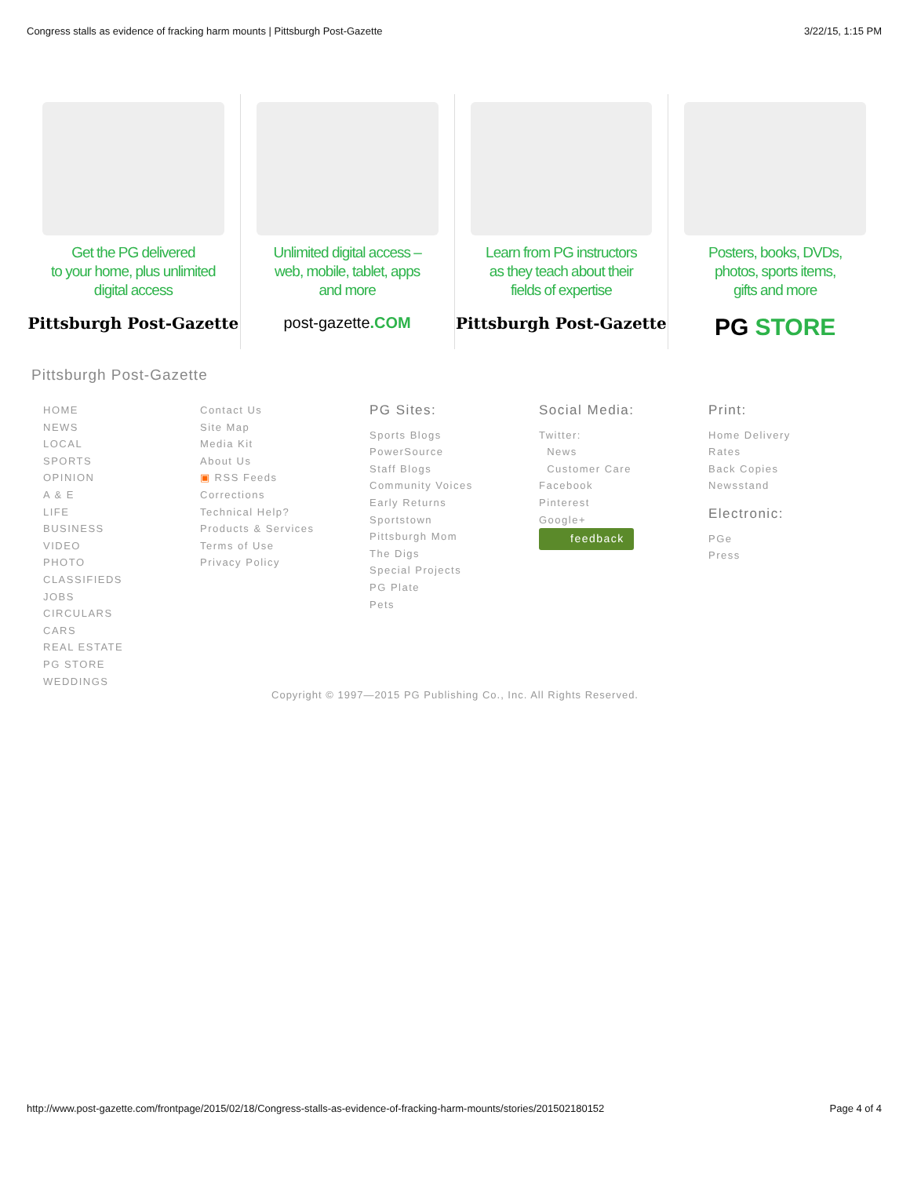Congress stalls as evidence of fracking harm mounts | Pittsburgh Post-Gazette 3/22/15, 1:15 PM
Get the PG delivered
to your home, plus unlimited
digital access
Pittsburgh Post-Gazette
Unlimited digital access –
web, mobile, tablet, apps
and more
post-gazette.COM
Learn from PG instructors
as they teach about their
fields of expertise
Pittsburgh Post-Gazette
Posters, books, DVDs,
photos, sports items,
gifts and more
PG STORE
Pittsburgh Post-Gazette
HOME
NEWS
LOCAL
SPORTS
OPINION
A & E
LIFE
BUSINESS
VIDEO
PHOTO
CLASSIFIEDS
JOBS
CIRCULARS
CARS
REAL ESTATE
PG STORE
WEDDINGS
Contact Us
Site Map
Media Kit
About Us
▣ RSS Feeds
Corrections
Technical Help?
Products & Services
Terms of Use
Privacy Policy
PG Sites:
Sports Blogs
PowerSource
Staff Blogs
Community Voices
Early Returns
Sportstown
Pittsburgh Mom
The Digs
Special Projects
PG Plate
Pets
Social Media:
Twitter:
News
Customer Care
Facebook
Pinterest
Google+
feedback
Print:
Home Delivery
Rates
Back Copies
Newsstand
Electronic:
PGe
Press
Copyright © 1997—2015 PG Publishing Co., Inc. All Rights Reserved.
http://www.post-gazette.com/frontpage/2015/02/18/Congress-stalls-as-evidence-of-fracking-harm-mounts/stories/201502180152 Page 4 of 4